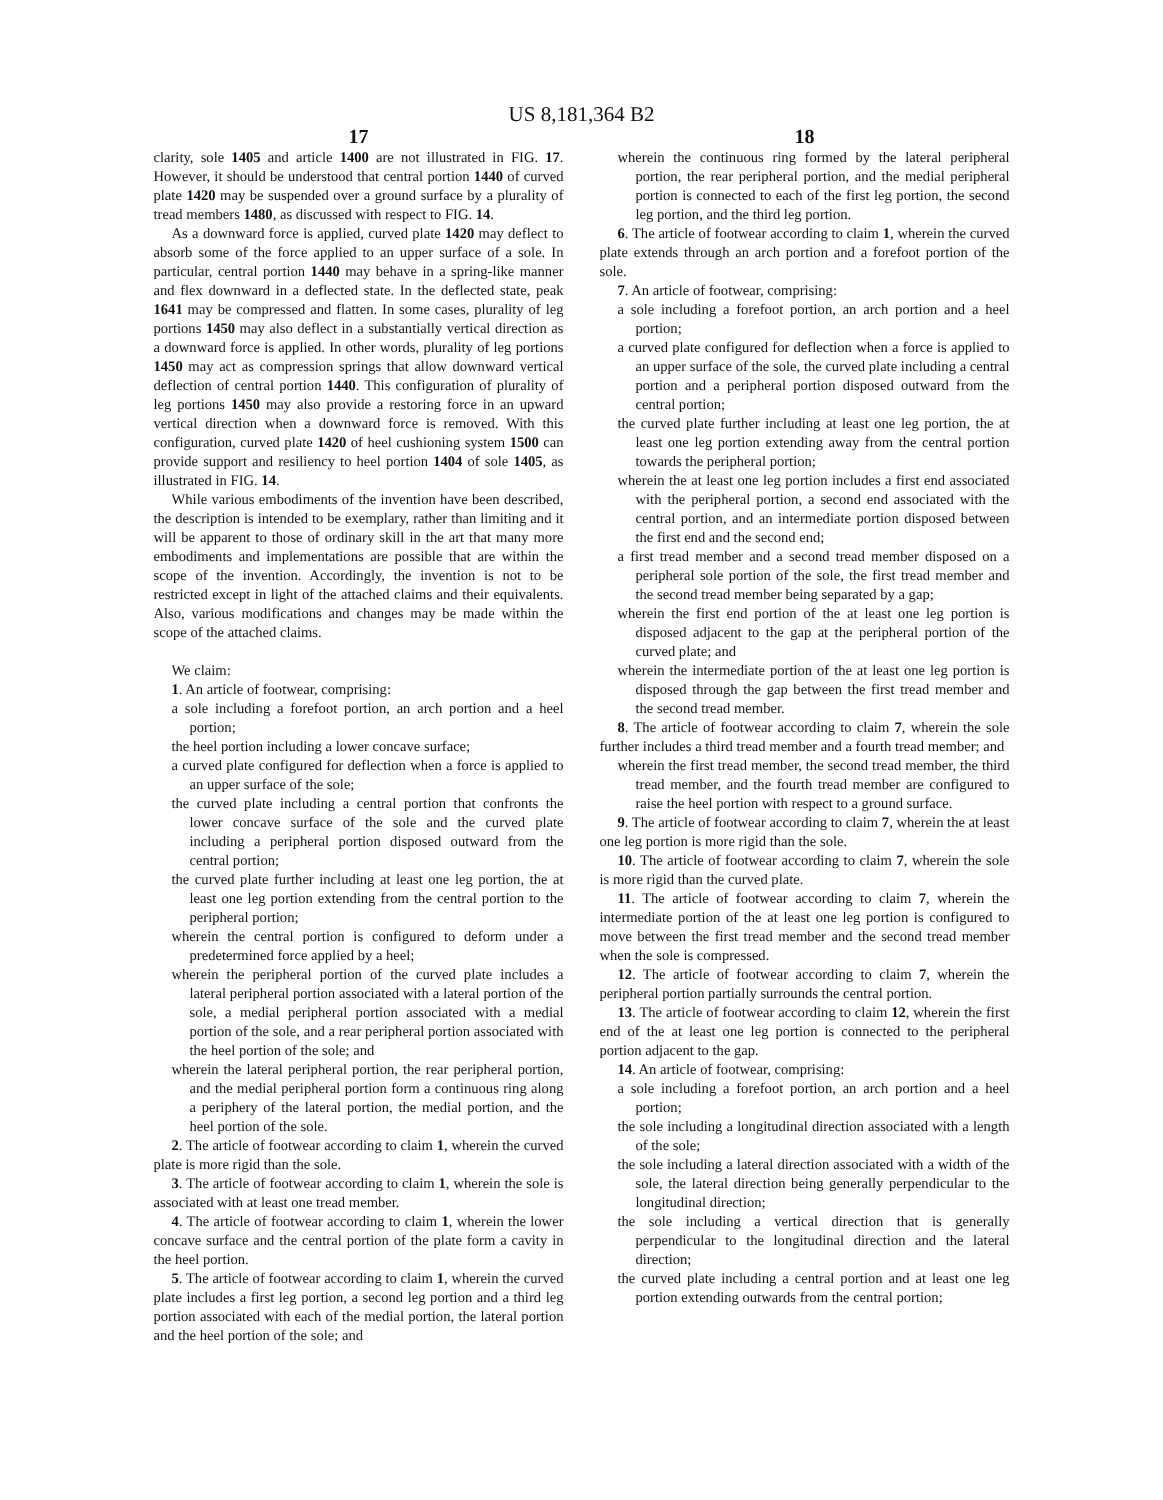US 8,181,364 B2
17
clarity, sole 1405 and article 1400 are not illustrated in FIG. 17. However, it should be understood that central portion 1440 of curved plate 1420 may be suspended over a ground surface by a plurality of tread members 1480, as discussed with respect to FIG. 14.
As a downward force is applied, curved plate 1420 may deflect to absorb some of the force applied to an upper surface of a sole. In particular, central portion 1440 may behave in a spring-like manner and flex downward in a deflected state. In the deflected state, peak 1641 may be compressed and flatten. In some cases, plurality of leg portions 1450 may also deflect in a substantially vertical direction as a downward force is applied. In other words, plurality of leg portions 1450 may act as compression springs that allow downward vertical deflection of central portion 1440. This configuration of plurality of leg portions 1450 may also provide a restoring force in an upward vertical direction when a downward force is removed. With this configuration, curved plate 1420 of heel cushioning system 1500 can provide support and resiliency to heel portion 1404 of sole 1405, as illustrated in FIG. 14.
While various embodiments of the invention have been described, the description is intended to be exemplary, rather than limiting and it will be apparent to those of ordinary skill in the art that many more embodiments and implementations are possible that are within the scope of the invention. Accordingly, the invention is not to be restricted except in light of the attached claims and their equivalents. Also, various modifications and changes may be made within the scope of the attached claims.
We claim:
1. An article of footwear, comprising:
a sole including a forefoot portion, an arch portion and a heel portion;
the heel portion including a lower concave surface;
a curved plate configured for deflection when a force is applied to an upper surface of the sole;
the curved plate including a central portion that confronts the lower concave surface of the sole and the curved plate including a peripheral portion disposed outward from the central portion;
the curved plate further including at least one leg portion, the at least one leg portion extending from the central portion to the peripheral portion;
wherein the central portion is configured to deform under a predetermined force applied by a heel;
wherein the peripheral portion of the curved plate includes a lateral peripheral portion associated with a lateral portion of the sole, a medial peripheral portion associated with a medial portion of the sole, and a rear peripheral portion associated with the heel portion of the sole; and
wherein the lateral peripheral portion, the rear peripheral portion, and the medial peripheral portion form a continuous ring along a periphery of the lateral portion, the medial portion, and the heel portion of the sole.
2. The article of footwear according to claim 1, wherein the curved plate is more rigid than the sole.
3. The article of footwear according to claim 1, wherein the sole is associated with at least one tread member.
4. The article of footwear according to claim 1, wherein the lower concave surface and the central portion of the plate form a cavity in the heel portion.
5. The article of footwear according to claim 1, wherein the curved plate includes a first leg portion, a second leg portion and a third leg portion associated with each of the medial portion, the lateral portion and the heel portion of the sole; and
18
wherein the continuous ring formed by the lateral peripheral portion, the rear peripheral portion, and the medial peripheral portion is connected to each of the first leg portion, the second leg portion, and the third leg portion.
6. The article of footwear according to claim 1, wherein the curved plate extends through an arch portion and a forefoot portion of the sole.
7. An article of footwear, comprising:
a sole including a forefoot portion, an arch portion and a heel portion;
a curved plate configured for deflection when a force is applied to an upper surface of the sole, the curved plate including a central portion and a peripheral portion disposed outward from the central portion;
the curved plate further including at least one leg portion, the at least one leg portion extending away from the central portion towards the peripheral portion;
wherein the at least one leg portion includes a first end associated with the peripheral portion, a second end associated with the central portion, and an intermediate portion disposed between the first end and the second end;
a first tread member and a second tread member disposed on a peripheral sole portion of the sole, the first tread member and the second tread member being separated by a gap;
wherein the first end portion of the at least one leg portion is disposed adjacent to the gap at the peripheral portion of the curved plate; and
wherein the intermediate portion of the at least one leg portion is disposed through the gap between the first tread member and the second tread member.
8. The article of footwear according to claim 7, wherein the sole further includes a third tread member and a fourth tread member; and
wherein the first tread member, the second tread member, the third tread member, and the fourth tread member are configured to raise the heel portion with respect to a ground surface.
9. The article of footwear according to claim 7, wherein the at least one leg portion is more rigid than the sole.
10. The article of footwear according to claim 7, wherein the sole is more rigid than the curved plate.
11. The article of footwear according to claim 7, wherein the intermediate portion of the at least one leg portion is configured to move between the first tread member and the second tread member when the sole is compressed.
12. The article of footwear according to claim 7, wherein the peripheral portion partially surrounds the central portion.
13. The article of footwear according to claim 12, wherein the first end of the at least one leg portion is connected to the peripheral portion adjacent to the gap.
14. An article of footwear, comprising:
a sole including a forefoot portion, an arch portion and a heel portion;
the sole including a longitudinal direction associated with a length of the sole;
the sole including a lateral direction associated with a width of the sole, the lateral direction being generally perpendicular to the longitudinal direction;
the sole including a vertical direction that is generally perpendicular to the longitudinal direction and the lateral direction;
the curved plate including a central portion and at least one leg portion extending outwards from the central portion;